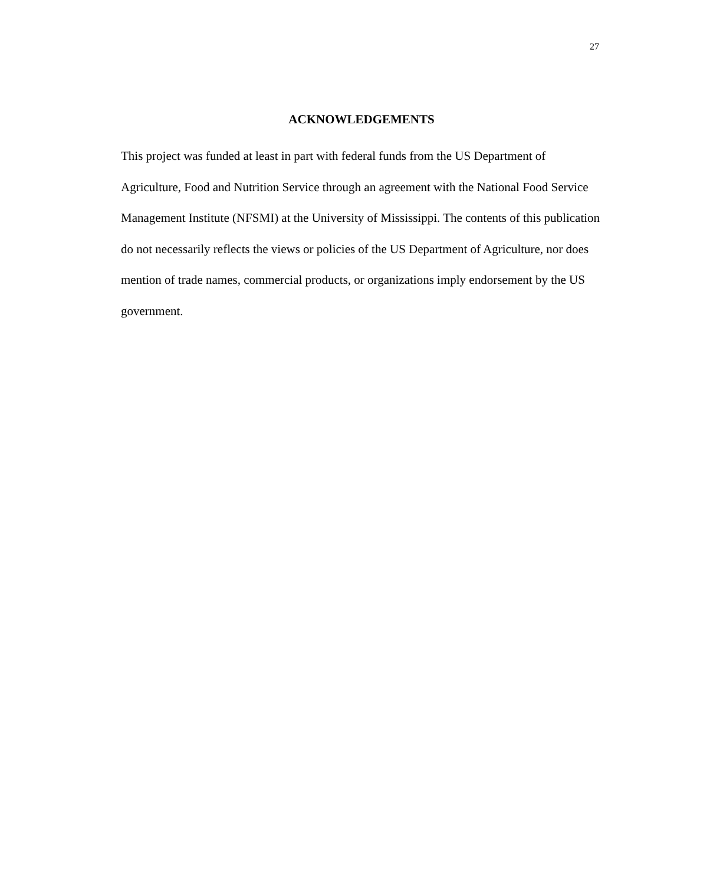27
ACKNOWLEDGEMENTS
This project was funded at least in part with federal funds from the US Department of Agriculture, Food and Nutrition Service through an agreement with the National Food Service Management Institute (NFSMI) at the University of Mississippi. The contents of this publication do not necessarily reflects the views or policies of the US Department of Agriculture, nor does mention of trade names, commercial products, or organizations imply endorsement by the US government.